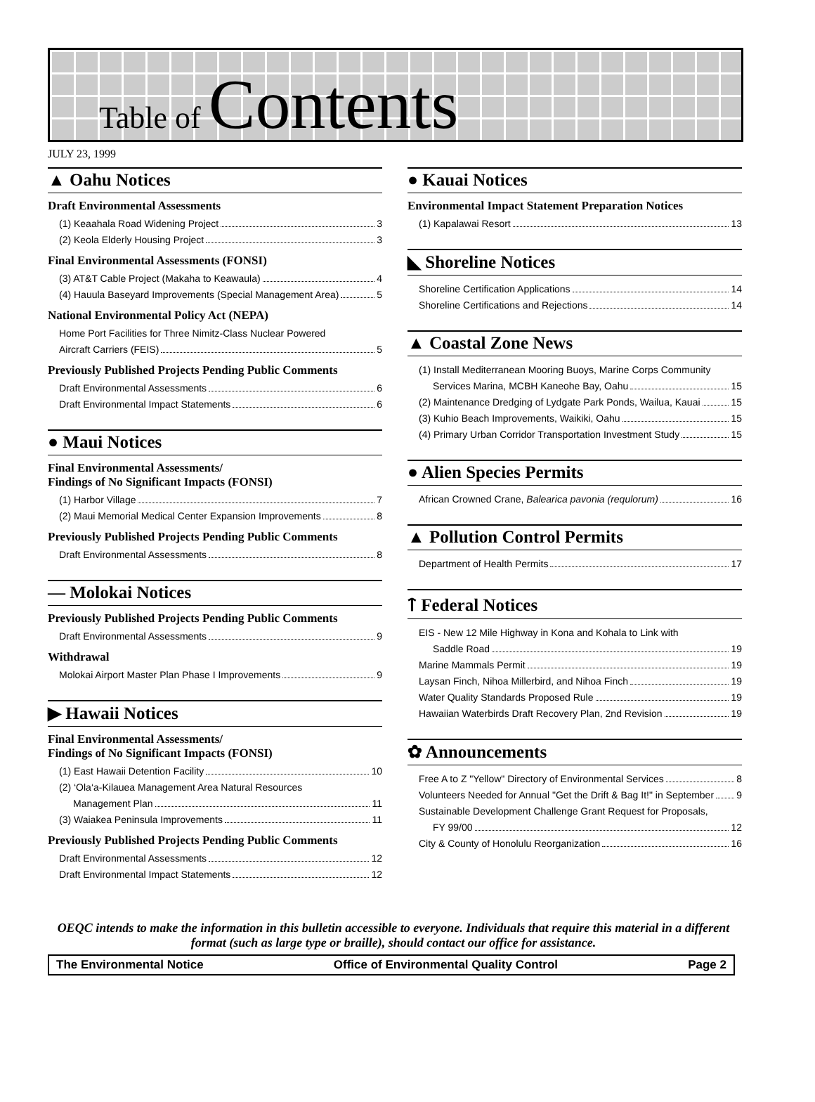Table of Contents
JULY 23, 1999
▲ Oahu Notices
Draft Environmental Assessments
(1) Keaahala Road Widening Project 3
(2) Keola Elderly Housing Project 3
Final Environmental Assessments (FONSI)
(3) AT&T Cable Project (Makaha to Keawaula) 4
(4) Hauula Baseyard Improvements (Special Management Area) 5
National Environmental Policy Act (NEPA)
Home Port Facilities for Three Nimitz-Class Nuclear Powered
Aircraft Carriers (FEIS) 5
Previously Published Projects Pending Public Comments
Draft Environmental Assessments 6
Draft Environmental Impact Statements 6
● Maui Notices
Final Environmental Assessments/
Findings of No Significant Impacts (FONSI)
(1) Harbor Village 7
(2) Maui Memorial Medical Center Expansion Improvements 8
Previously Published Projects Pending Public Comments
Draft Environmental Assessments 8
― Molokai Notices
Previously Published Projects Pending Public Comments
Draft Environmental Assessments 9
Withdrawal
Molokai Airport Master Plan Phase I Improvements 9
▶ Hawaii Notices
Final Environmental Assessments/
Findings of No Significant Impacts (FONSI)
(1) East Hawaii Detention Facility 10
(2) ‘Ola‘a-Kilauea Management Area Natural Resources
Management Plan 11
(3) Waiakea Peninsula Improvements 11
Previously Published Projects Pending Public Comments
Draft Environmental Assessments 12
Draft Environmental Impact Statements 12
● Kauai Notices
Environmental Impact Statement Preparation Notices
(1) Kapalawai Resort 13
◣ Shoreline Notices
Shoreline Certification Applications 14
Shoreline Certifications and Rejections 14
▲ Coastal Zone News
(1) Install Mediterranean Mooring Buoys, Marine Corps Community
Services Marina, MCBH Kaneohe Bay, Oahu 15
(2) Maintenance Dredging of Lydgate Park Ponds, Wailua, Kauai 15
(3) Kuhio Beach Improvements, Waikiki, Oahu 15
(4) Primary Urban Corridor Transportation Investment Study 15
● Alien Species Permits
African Crowned Crane, Balearica pavonia (requlorum) 16
▲ Pollution Control Permits
Department of Health Permits 17
ᛏ Federal Notices
EIS - New 12 Mile Highway in Kona and Kohala to Link with
Saddle Road 19
Marine Mammals Permit 19
Laysan Finch, Nihoa Millerbird, and Nihoa Finch 19
Water Quality Standards Proposed Rule 19
Hawaiian Waterbirds Draft Recovery Plan, 2nd Revision 19
✿ Announcements
Free A to Z "Yellow" Directory of Environmental Services 8
Volunteers Needed for Annual "Get the Drift & Bag It!" in September 9
Sustainable Development Challenge Grant Request for Proposals,
FY 99/00 12
City & County of Honolulu Reorganization 16
OEQC intends to make the information in this bulletin accessible to everyone. Individuals that require this material in a different format (such as large type or braille), should contact our office for assistance.
The Environmental Notice Office of Environmental Quality Control Page 2